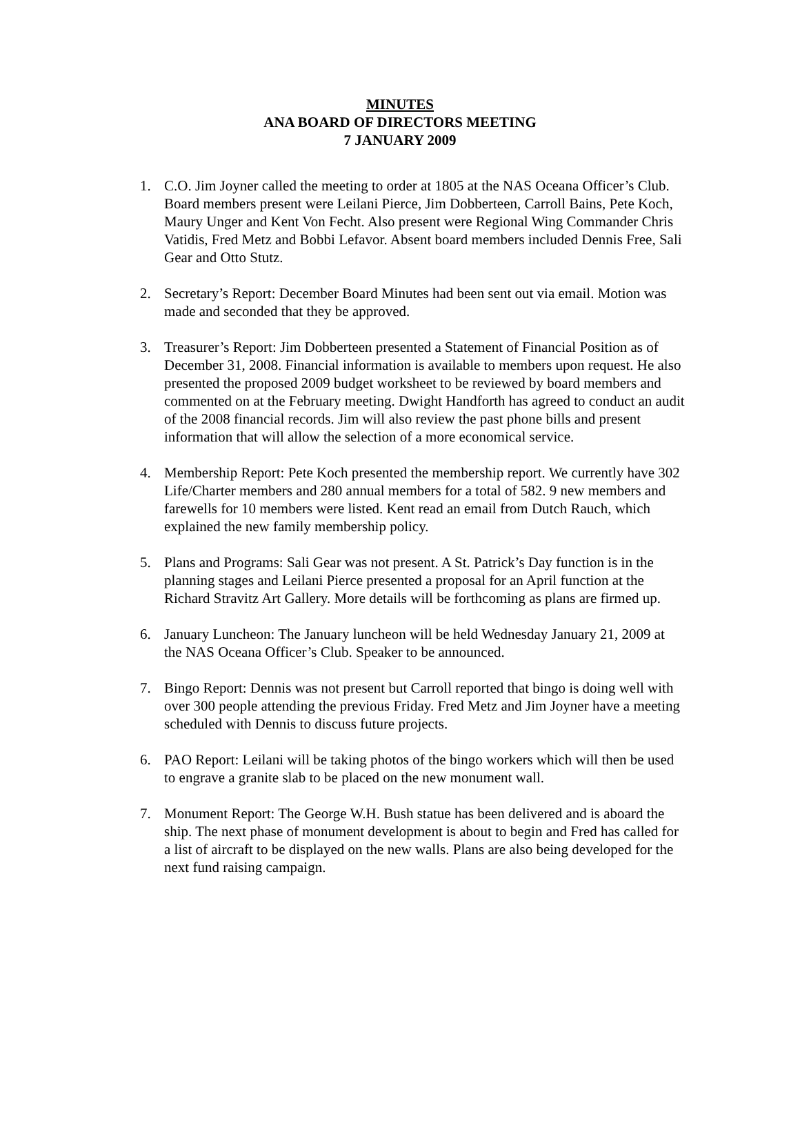MINUTES
ANA BOARD OF DIRECTORS MEETING
7 JANUARY 2009
1. C.O. Jim Joyner called the meeting to order at 1805 at the NAS Oceana Officer’s Club. Board members present were Leilani Pierce, Jim Dobberteen, Carroll Bains, Pete Koch, Maury Unger and Kent Von Fecht. Also present were Regional Wing Commander Chris Vatidis, Fred Metz and Bobbi Lefavor. Absent board members included Dennis Free, Sali Gear and Otto Stutz.
2. Secretary’s Report: December Board Minutes had been sent out via email. Motion was made and seconded that they be approved.
3. Treasurer’s Report: Jim Dobberteen presented a Statement of Financial Position as of December 31, 2008. Financial information is available to members upon request. He also presented the proposed 2009 budget worksheet to be reviewed by board members and commented on at the February meeting. Dwight Handforth has agreed to conduct an audit of the 2008 financial records. Jim will also review the past phone bills and present information that will allow the selection of a more economical service.
4. Membership Report: Pete Koch presented the membership report. We currently have 302 Life/Charter members and 280 annual members for a total of 582. 9 new members and farewells for 10 members were listed. Kent read an email from Dutch Rauch, which explained the new family membership policy.
5. Plans and Programs: Sali Gear was not present. A St. Patrick’s Day function is in the planning stages and Leilani Pierce presented a proposal for an April function at the Richard Stravitz Art Gallery. More details will be forthcoming as plans are firmed up.
6. January Luncheon: The January luncheon will be held Wednesday January 21, 2009 at the NAS Oceana Officer’s Club. Speaker to be announced.
7. Bingo Report: Dennis was not present but Carroll reported that bingo is doing well with over 300 people attending the previous Friday. Fred Metz and Jim Joyner have a meeting scheduled with Dennis to discuss future projects.
6. PAO Report: Leilani will be taking photos of the bingo workers which will then be used to engrave a granite slab to be placed on the new monument wall.
7. Monument Report: The George W.H. Bush statue has been delivered and is aboard the ship. The next phase of monument development is about to begin and Fred has called for a list of aircraft to be displayed on the new walls. Plans are also being developed for the next fund raising campaign.